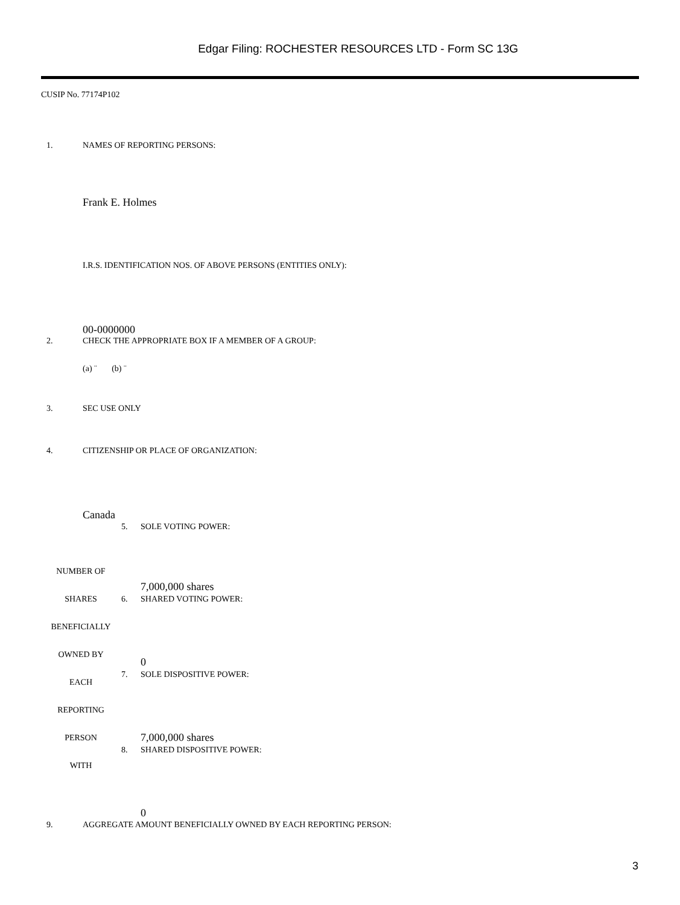Edgar Filing: ROCHESTER RESOURCES LTD - Form SC 13G
CUSIP No. 77174P102
1. NAMES OF REPORTING PERSONS:
Frank E. Holmes
I.R.S. IDENTIFICATION NOS. OF ABOVE PERSONS (ENTITIES ONLY):
00-0000000
2. CHECK THE APPROPRIATE BOX IF A MEMBER OF A GROUP:
(a) ¨ (b) ¨
3. SEC USE ONLY
4. CITIZENSHIP OR PLACE OF ORGANIZATION:
Canada
| NUMBER OF SHARES BENEFICIALLY OWNED BY EACH REPORTING PERSON WITH | 5. | SOLE VOTING POWER: |
| | | 7,000,000 shares |
| | 6. | SHARED VOTING POWER: |
| | | 0 |
| | 7. | SOLE DISPOSITIVE POWER: |
| | | 7,000,000 shares |
| | 8. | SHARED DISPOSITIVE POWER: |
| | | 0 |
9. AGGREGATE AMOUNT BENEFICIALLY OWNED BY EACH REPORTING PERSON:
3